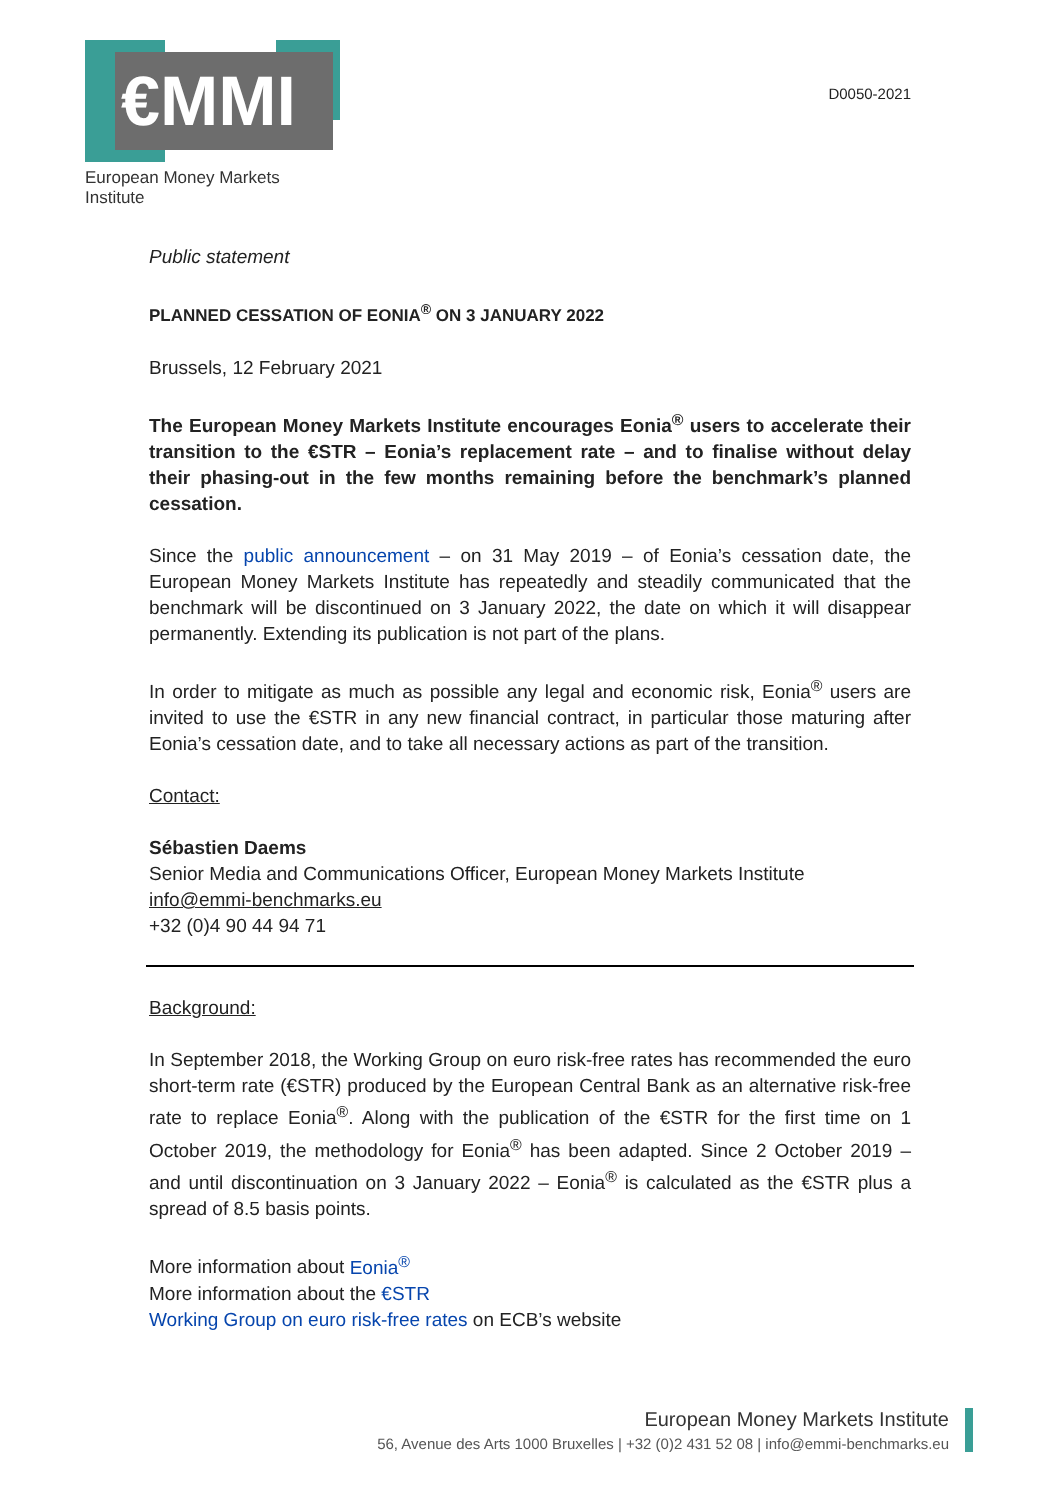€MMI
European Money Markets Institute
D0050-2021
Public statement
PLANNED CESSATION OF EONIA<sup>®</sup> ON 3 JANUARY 2022
Brussels, 12 February 2021
The European Money Markets Institute encourages Eonia<sup>®</sup> users to accelerate their transition to the €STR – Eonia’s replacement rate – and to finalise without delay their phasing-out in the few months remaining before the benchmark’s planned cessation.
Since the public announcement – on 31 May 2019 – of Eonia’s cessation date, the European Money Markets Institute has repeatedly and steadily communicated that the benchmark will be discontinued on 3 January 2022, the date on which it will disappear permanently. Extending its publication is not part of the plans.
In order to mitigate as much as possible any legal and economic risk, Eonia<sup>®</sup> users are invited to use the €STR in any new financial contract, in particular those maturing after Eonia’s cessation date, and to take all necessary actions as part of the transition.
Contact:
Sébastien Daems
Senior Media and Communications Officer, European Money Markets Institute
info@emmi-benchmarks.eu
+32 (0)4 90 44 94 71
Background:
In September 2018, the Working Group on euro risk-free rates has recommended the euro short-term rate (€STR) produced by the European Central Bank as an alternative risk-free rate to replace Eonia<sup>®</sup>. Along with the publication of the €STR for the first time on 1 October 2019, the methodology for Eonia<sup>®</sup> has been adapted. Since 2 October 2019 – and until discontinuation on 3 January 2022 – Eonia<sup>®</sup> is calculated as the €STR plus a spread of 8.5 basis points.
More information about Eonia<sup>®</sup>
More information about the €STR
Working Group on euro risk-free rates on ECB’s website
European Money Markets Institute
56, Avenue des Arts 1000 Bruxelles | +32 (0)2 431 52 08 | info@emmi-benchmarks.eu